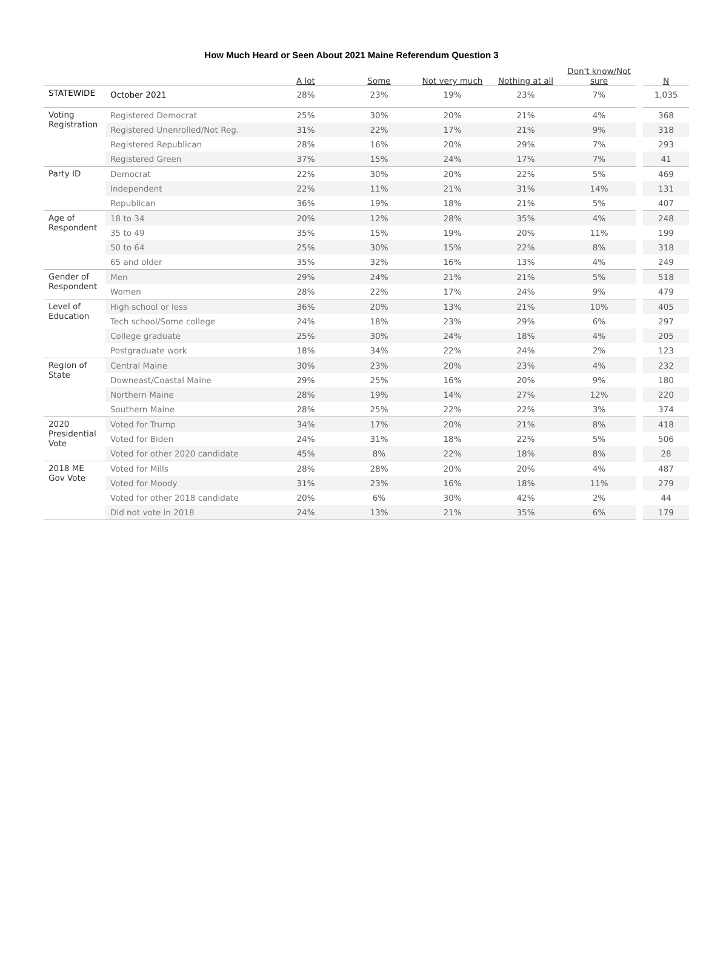How Much Heard or Seen About 2021 Maine Referendum Question 3
| | | A lot | Some | Not very much | Nothing at all | Don't know/Not sure | N |
| --- | --- | --- | --- | --- | --- | --- | --- |
| STATEWIDE | October 2021 | 28% | 23% | 19% | 23% | 7% | 1,035 |
| Voting Registration | Registered Democrat | 25% | 30% | 20% | 21% | 4% | 368 |
| | Registered Unenrolled/Not Reg. | 31% | 22% | 17% | 21% | 9% | 318 |
| | Registered Republican | 28% | 16% | 20% | 29% | 7% | 293 |
| | Registered Green | 37% | 15% | 24% | 17% | 7% | 41 |
| Party ID | Democrat | 22% | 30% | 20% | 22% | 5% | 469 |
| | Independent | 22% | 11% | 21% | 31% | 14% | 131 |
| | Republican | 36% | 19% | 18% | 21% | 5% | 407 |
| Age of Respondent | 18 to 34 | 20% | 12% | 28% | 35% | 4% | 248 |
| | 35 to 49 | 35% | 15% | 19% | 20% | 11% | 199 |
| | 50 to 64 | 25% | 30% | 15% | 22% | 8% | 318 |
| | 65 and older | 35% | 32% | 16% | 13% | 4% | 249 |
| Gender of Respondent | Men | 29% | 24% | 21% | 21% | 5% | 518 |
| | Women | 28% | 22% | 17% | 24% | 9% | 479 |
| Level of Education | High school or less | 36% | 20% | 13% | 21% | 10% | 405 |
| | Tech school/Some college | 24% | 18% | 23% | 29% | 6% | 297 |
| | College graduate | 25% | 30% | 24% | 18% | 4% | 205 |
| | Postgraduate work | 18% | 34% | 22% | 24% | 2% | 123 |
| Region of State | Central Maine | 30% | 23% | 20% | 23% | 4% | 232 |
| | Downeast/Coastal Maine | 29% | 25% | 16% | 20% | 9% | 180 |
| | Northern Maine | 28% | 19% | 14% | 27% | 12% | 220 |
| | Southern Maine | 28% | 25% | 22% | 22% | 3% | 374 |
| 2020 Presidential Vote | Voted for Trump | 34% | 17% | 20% | 21% | 8% | 418 |
| | Voted for Biden | 24% | 31% | 18% | 22% | 5% | 506 |
| | Voted for other 2020 candidate | 45% | 8% | 22% | 18% | 8% | 28 |
| 2018 ME Gov Vote | Voted for Mills | 28% | 28% | 20% | 20% | 4% | 487 |
| | Voted for Moody | 31% | 23% | 16% | 18% | 11% | 279 |
| | Voted for other 2018 candidate | 20% | 6% | 30% | 42% | 2% | 44 |
| | Did not vote in 2018 | 24% | 13% | 21% | 35% | 6% | 179 |